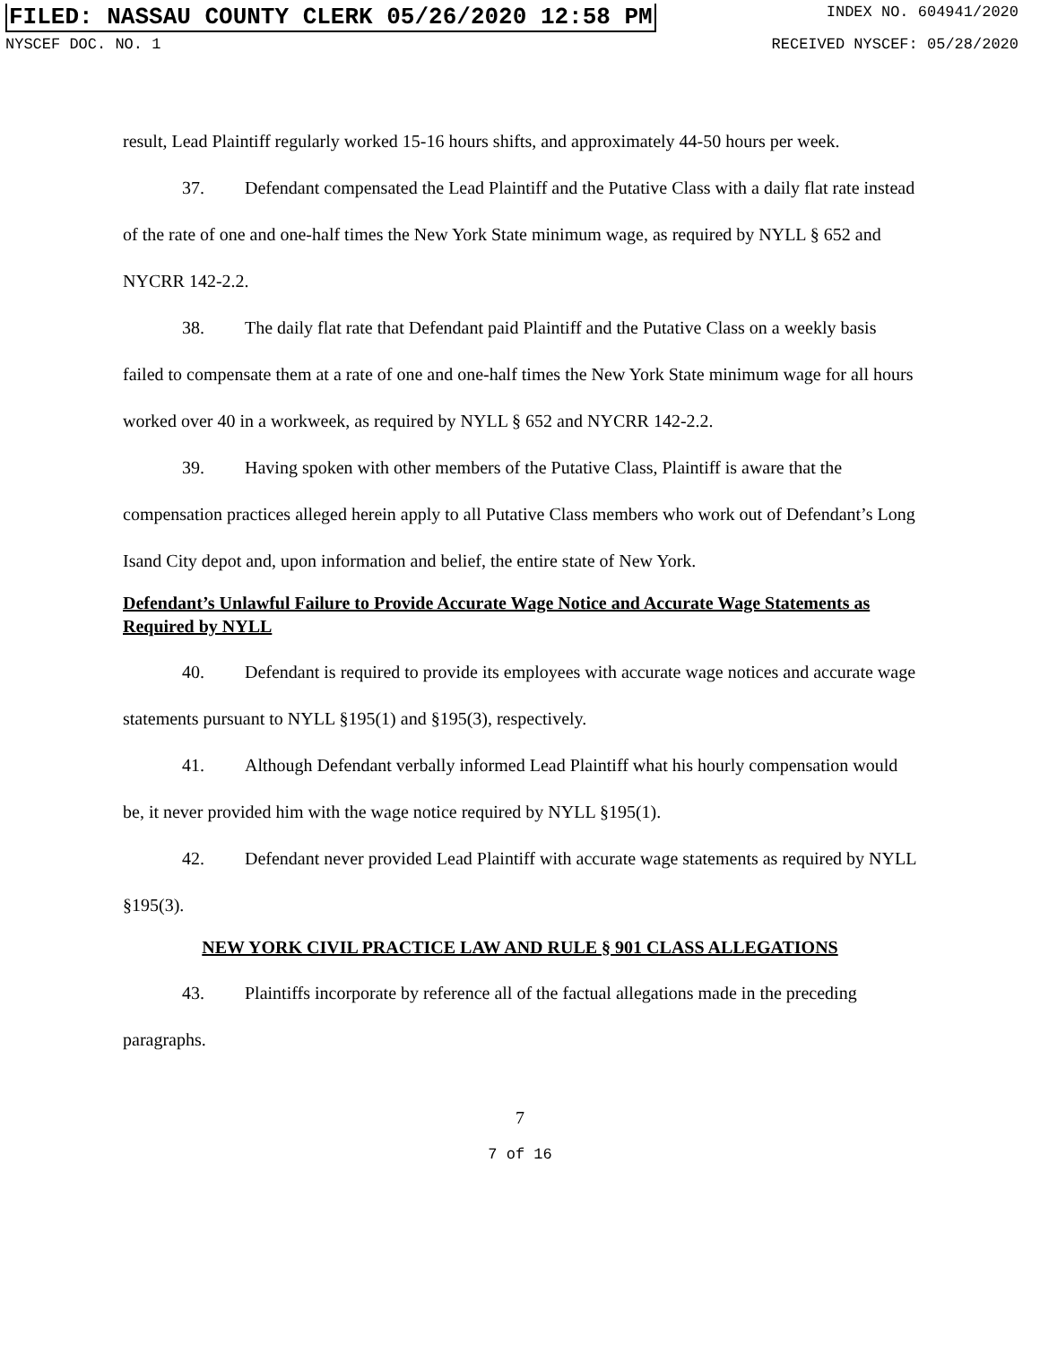FILED: NASSAU COUNTY CLERK 05/26/2020 12:58 PM INDEX NO. 604941/2020
NYSCEF DOC. NO. 1 RECEIVED NYSCEF: 05/28/2020
result, Lead Plaintiff regularly worked 15-16 hours shifts, and approximately 44-50 hours per week.
37. Defendant compensated the Lead Plaintiff and the Putative Class with a daily flat rate instead of the rate of one and one-half times the New York State minimum wage, as required by NYLL § 652 and NYCRR 142-2.2.
38. The daily flat rate that Defendant paid Plaintiff and the Putative Class on a weekly basis failed to compensate them at a rate of one and one-half times the New York State minimum wage for all hours worked over 40 in a workweek, as required by NYLL § 652 and NYCRR 142-2.2.
39. Having spoken with other members of the Putative Class, Plaintiff is aware that the compensation practices alleged herein apply to all Putative Class members who work out of Defendant’s Long Isand City depot and, upon information and belief, the entire state of New York.
Defendant’s Unlawful Failure to Provide Accurate Wage Notice and Accurate Wage Statements as Required by NYLL
40. Defendant is required to provide its employees with accurate wage notices and accurate wage statements pursuant to NYLL §195(1) and §195(3), respectively.
41. Although Defendant verbally informed Lead Plaintiff what his hourly compensation would be, it never provided him with the wage notice required by NYLL §195(1).
42. Defendant never provided Lead Plaintiff with accurate wage statements as required by NYLL §195(3).
NEW YORK CIVIL PRACTICE LAW AND RULE § 901 CLASS ALLEGATIONS
43. Plaintiffs incorporate by reference all of the factual allegations made in the preceding paragraphs.
7
7 of 16